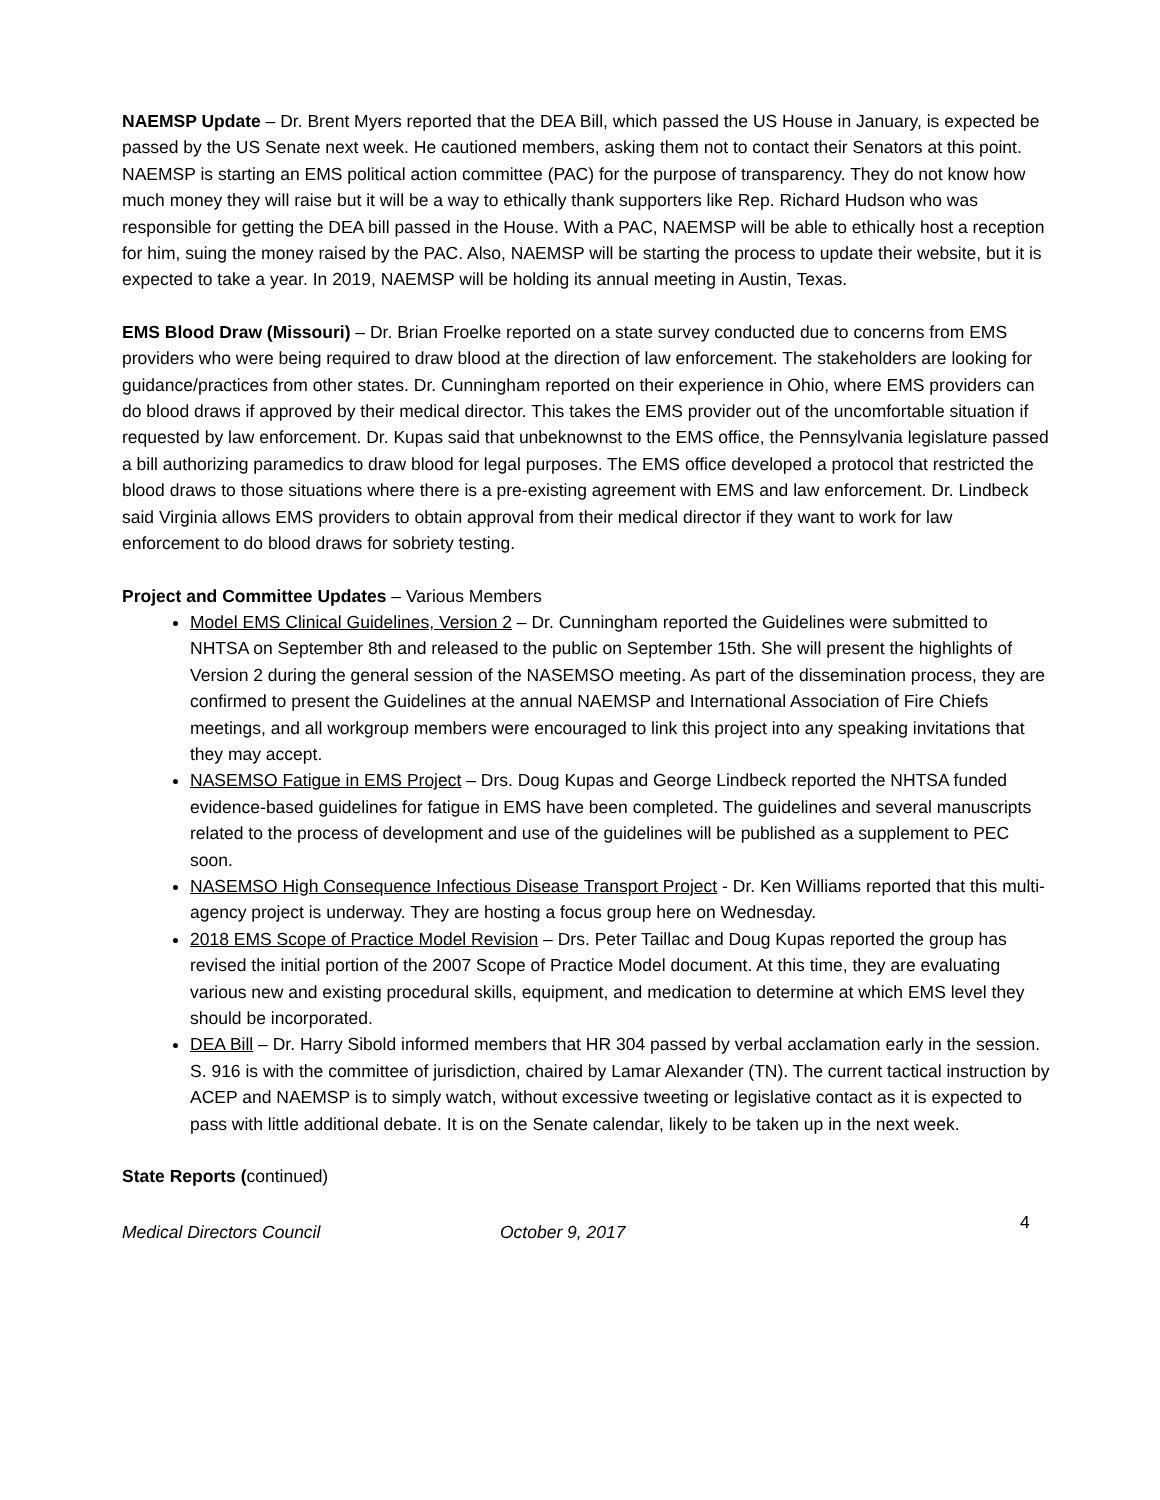NAEMSP Update – Dr. Brent Myers reported that the DEA Bill, which passed the US House in January, is expected be passed by the US Senate next week. He cautioned members, asking them not to contact their Senators at this point. NAEMSP is starting an EMS political action committee (PAC) for the purpose of transparency. They do not know how much money they will raise but it will be a way to ethically thank supporters like Rep. Richard Hudson who was responsible for getting the DEA bill passed in the House. With a PAC, NAEMSP will be able to ethically host a reception for him, suing the money raised by the PAC. Also, NAEMSP will be starting the process to update their website, but it is expected to take a year. In 2019, NAEMSP will be holding its annual meeting in Austin, Texas.
EMS Blood Draw (Missouri) – Dr. Brian Froelke reported on a state survey conducted due to concerns from EMS providers who were being required to draw blood at the direction of law enforcement. The stakeholders are looking for guidance/practices from other states. Dr. Cunningham reported on their experience in Ohio, where EMS providers can do blood draws if approved by their medical director. This takes the EMS provider out of the uncomfortable situation if requested by law enforcement. Dr. Kupas said that unbeknownst to the EMS office, the Pennsylvania legislature passed a bill authorizing paramedics to draw blood for legal purposes. The EMS office developed a protocol that restricted the blood draws to those situations where there is a pre-existing agreement with EMS and law enforcement. Dr. Lindbeck said Virginia allows EMS providers to obtain approval from their medical director if they want to work for law enforcement to do blood draws for sobriety testing.
Project and Committee Updates – Various Members
Model EMS Clinical Guidelines, Version 2 – Dr. Cunningham reported the Guidelines were submitted to NHTSA on September 8th and released to the public on September 15th. She will present the highlights of Version 2 during the general session of the NASEMSO meeting. As part of the dissemination process, they are confirmed to present the Guidelines at the annual NAEMSP and International Association of Fire Chiefs meetings, and all workgroup members were encouraged to link this project into any speaking invitations that they may accept.
NASEMSO Fatigue in EMS Project – Drs. Doug Kupas and George Lindbeck reported the NHTSA funded evidence-based guidelines for fatigue in EMS have been completed. The guidelines and several manuscripts related to the process of development and use of the guidelines will be published as a supplement to PEC soon.
NASEMSO High Consequence Infectious Disease Transport Project - Dr. Ken Williams reported that this multi-agency project is underway. They are hosting a focus group here on Wednesday.
2018 EMS Scope of Practice Model Revision – Drs. Peter Taillac and Doug Kupas reported the group has revised the initial portion of the 2007 Scope of Practice Model document. At this time, they are evaluating various new and existing procedural skills, equipment, and medication to determine at which EMS level they should be incorporated.
DEA Bill – Dr. Harry Sibold informed members that HR 304 passed by verbal acclamation early in the session. S. 916 is with the committee of jurisdiction, chaired by Lamar Alexander (TN). The current tactical instruction by ACEP and NAEMSP is to simply watch, without excessive tweeting or legislative contact as it is expected to pass with little additional debate. It is on the Senate calendar, likely to be taken up in the next week.
State Reports (continued)
Medical Directors Council October 9, 2017 4